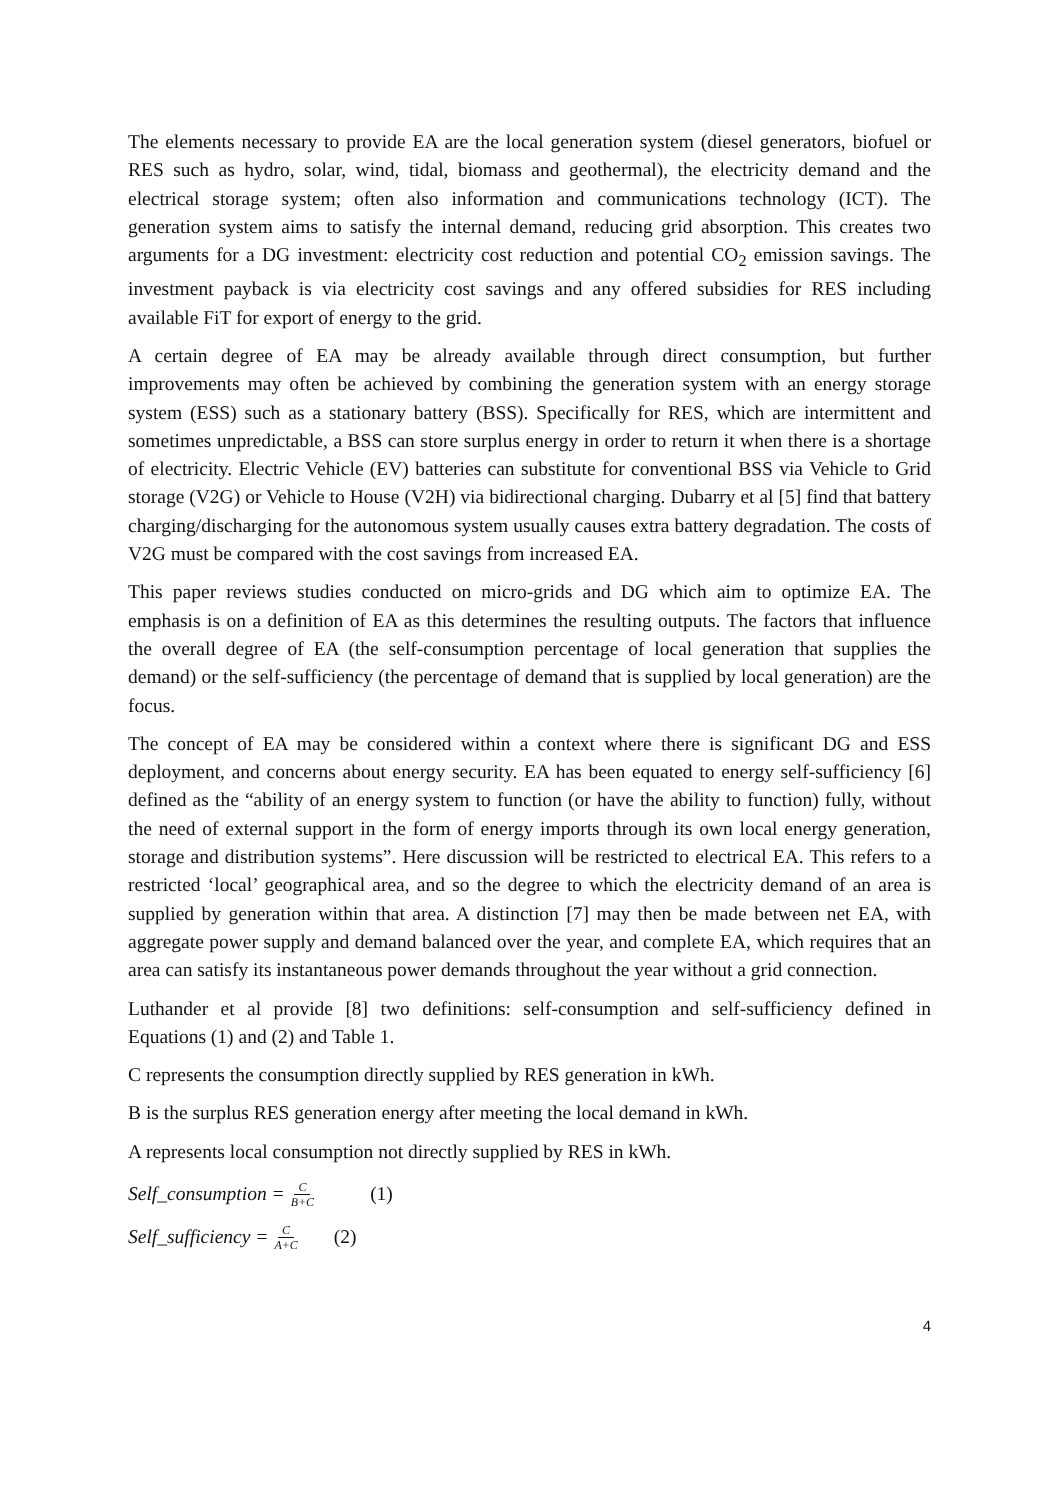The elements necessary to provide EA are the local generation system (diesel generators, biofuel or RES such as hydro, solar, wind, tidal, biomass and geothermal), the electricity demand and the electrical storage system; often also information and communications technology (ICT). The generation system aims to satisfy the internal demand, reducing grid absorption. This creates two arguments for a DG investment: electricity cost reduction and potential CO<sub>2</sub> emission savings. The investment payback is via electricity cost savings and any offered subsidies for RES including available FiT for export of energy to the grid.
A certain degree of EA may be already available through direct consumption, but further improvements may often be achieved by combining the generation system with an energy storage system (ESS) such as a stationary battery (BSS). Specifically for RES, which are intermittent and sometimes unpredictable, a BSS can store surplus energy in order to return it when there is a shortage of electricity. Electric Vehicle (EV) batteries can substitute for conventional BSS via Vehicle to Grid storage (V2G) or Vehicle to House (V2H) via bidirectional charging. Dubarry et al [5] find that battery charging/discharging for the autonomous system usually causes extra battery degradation. The costs of V2G must be compared with the cost savings from increased EA.
This paper reviews studies conducted on micro-grids and DG which aim to optimize EA. The emphasis is on a definition of EA as this determines the resulting outputs. The factors that influence the overall degree of EA (the self-consumption percentage of local generation that supplies the demand) or the self-sufficiency (the percentage of demand that is supplied by local generation) are the focus.
The concept of EA may be considered within a context where there is significant DG and ESS deployment, and concerns about energy security. EA has been equated to energy self-sufficiency [6] defined as the “ability of an energy system to function (or have the ability to function) fully, without the need of external support in the form of energy imports through its own local energy generation, storage and distribution systems”. Here discussion will be restricted to electrical EA. This refers to a restricted ‘local’ geographical area, and so the degree to which the electricity demand of an area is supplied by generation within that area. A distinction [7] may then be made between net EA, with aggregate power supply and demand balanced over the year, and complete EA, which requires that an area can satisfy its instantaneous power demands throughout the year without a grid connection.
Luthander et al provide [8] two definitions: self-consumption and self-sufficiency defined in Equations (1) and (2) and Table 1.
C represents the consumption directly supplied by RES generation in kWh.
B is the surplus RES generation energy after meeting the local demand in kWh.
A represents local consumption not directly supplied by RES in kWh.
Self_consumption = C B+C (1)
Self_sufficiency = C A+C (2)
4